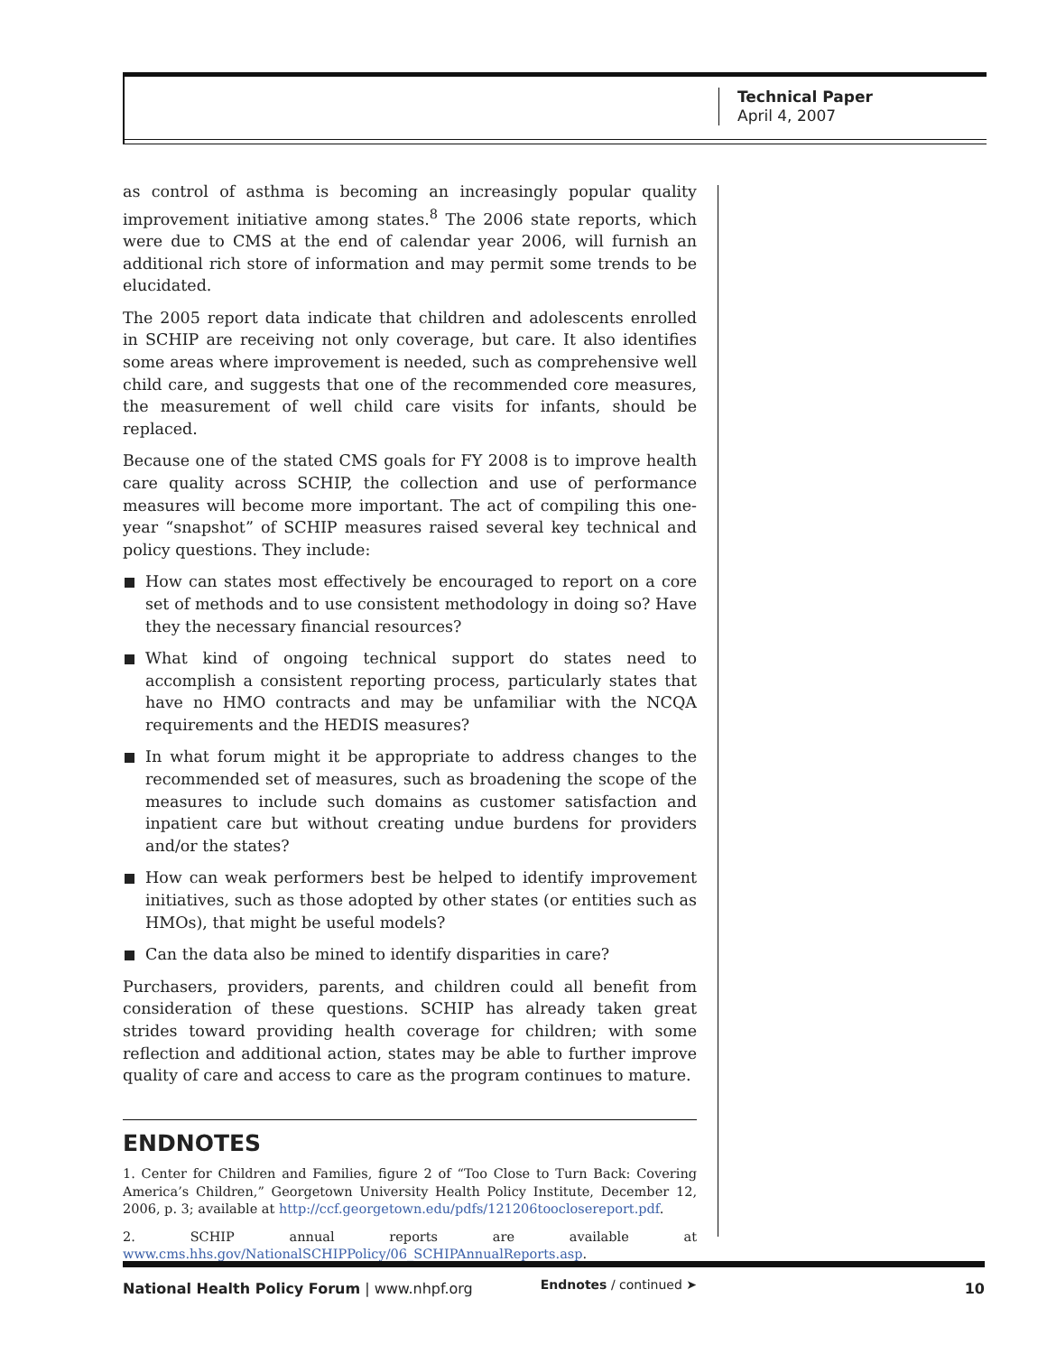Technical Paper
April 4, 2007
as control of asthma is becoming an increasingly popular quality improvement initiative among states.<sup>8</sup> The 2006 state reports, which were due to CMS at the end of calendar year 2006, will furnish an additional rich store of information and may permit some trends to be elucidated.
The 2005 report data indicate that children and adolescents enrolled in SCHIP are receiving not only coverage, but care. It also identifies some areas where improvement is needed, such as comprehensive well child care, and suggests that one of the recommended core measures, the measurement of well child care visits for infants, should be replaced.
Because one of the stated CMS goals for FY 2008 is to improve health care quality across SCHIP, the collection and use of performance measures will become more important. The act of compiling this one-year “snapshot” of SCHIP measures raised several key technical and policy questions. They include:
How can states most effectively be encouraged to report on a core set of methods and to use consistent methodology in doing so? Have they the necessary financial resources?
What kind of ongoing technical support do states need to accomplish a consistent reporting process, particularly states that have no HMO contracts and may be unfamiliar with the NCQA requirements and the HEDIS measures?
In what forum might it be appropriate to address changes to the recommended set of measures, such as broadening the scope of the measures to include such domains as customer satisfaction and inpatient care but without creating undue burdens for providers and/or the states?
How can weak performers best be helped to identify improvement initiatives, such as those adopted by other states (or entities such as HMOs), that might be useful models?
Can the data also be mined to identify disparities in care?
Purchasers, providers, parents, and children could all benefit from consideration of these questions. SCHIP has already taken great strides toward providing health coverage for children; with some reflection and additional action, states may be able to further improve quality of care and access to care as the program continues to mature.
ENDNOTES
1. Center for Children and Families, figure 2 of “Too Close to Turn Back: Covering America’s Children,” Georgetown University Health Policy Institute, December 12, 2006, p. 3; available at http://ccf.georgetown.edu/pdfs/121206tooclosereport.pdf.
2. SCHIP annual reports are available at www.cms.hhs.gov/NationalSCHIPPolicy/06_SCHIPAnnualReports.asp.
Endnotes / continued ➤
National Health Policy Forum | www.nhpf.org 10